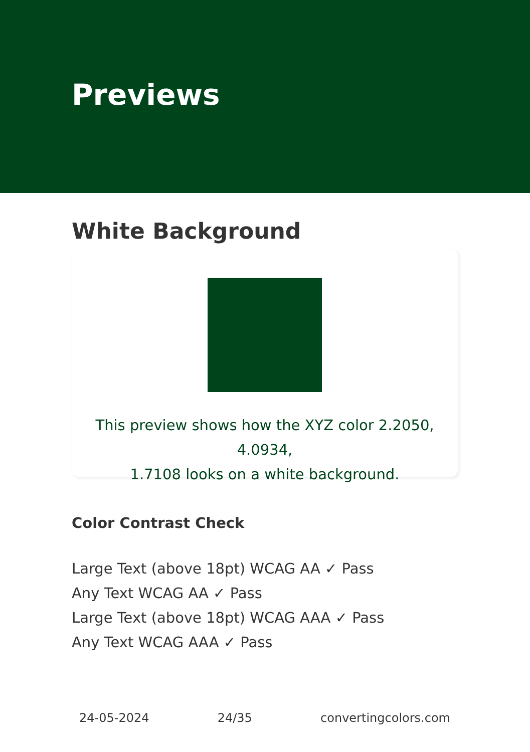Previews
White Background
This preview shows how the XYZ color 2.2050, 4.0934,
1.7108 looks on a white background.
Color Contrast Check
Large Text (above 18pt) WCAG AA ✓ Pass
Any Text WCAG AA ✓ Pass
Large Text (above 18pt) WCAG AAA ✓ Pass
Any Text WCAG AAA ✓ Pass
24-05-2024 24/35 convertingcolors.com